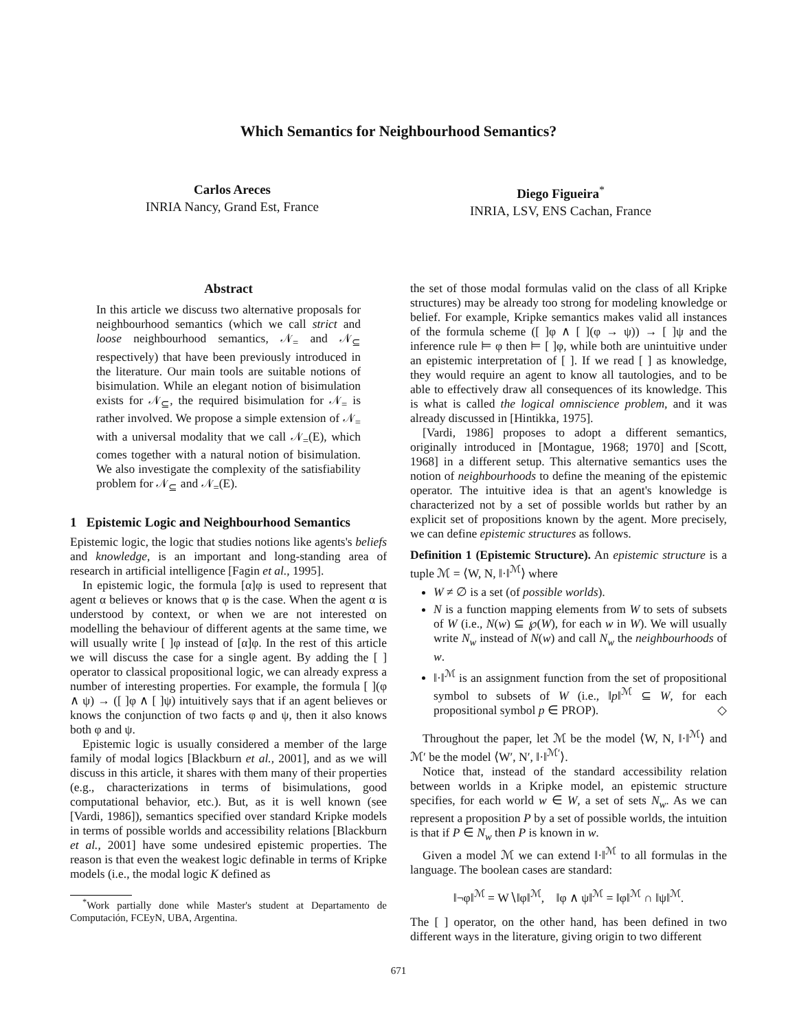Which Semantics for Neighbourhood Semantics?
Carlos Areces
INRIA Nancy, Grand Est, France
Diego Figueira<sup>*</sup>
INRIA, LSV, ENS Cachan, France
Abstract
In this article we discuss two alternative proposals for neighbourhood semantics (which we call strict and loose neighbourhood semantics, 𝒩<sub>=</sub> and 𝒩<sub>⊆</sub> respectively) that have been previously introduced in the literature. Our main tools are suitable notions of bisimulation. While an elegant notion of bisimulation exists for 𝒩<sub>⊆</sub>, the required bisimulation for 𝒩<sub>=</sub> is rather involved. We propose a simple extension of 𝒩<sub>=</sub> with a universal modality that we call 𝒩<sub>=</sub>(E), which comes together with a natural notion of bisimulation. We also investigate the complexity of the satisfiability problem for 𝒩<sub>⊆</sub> and 𝒩<sub>=</sub>(E).
1 Epistemic Logic and Neighbourhood Semantics
Epistemic logic, the logic that studies notions like agents's beliefs and knowledge, is an important and long-standing area of research in artificial intelligence [Fagin et al., 1995].
In epistemic logic, the formula [α]φ is used to represent that agent α believes or knows that φ is the case. When the agent α is understood by context, or when we are not interested on modelling the behaviour of different agents at the same time, we will usually write [ ]φ instead of [α]φ. In the rest of this article we will discuss the case for a single agent. By adding the [ ] operator to classical propositional logic, we can already express a number of interesting properties. For example, the formula [ ](φ ∧ ψ) → ([ ]φ ∧ [ ]ψ) intuitively says that if an agent believes or knows the conjunction of two facts φ and ψ, then it also knows both φ and ψ.
Epistemic logic is usually considered a member of the large family of modal logics [Blackburn et al., 2001], and as we will discuss in this article, it shares with them many of their properties (e.g., characterizations in terms of bisimulations, good computational behavior, etc.). But, as it is well known (see [Vardi, 1986]), semantics specified over standard Kripke models in terms of possible worlds and accessibility relations [Blackburn et al., 2001] have some undesired epistemic properties. The reason is that even the weakest logic definable in terms of Kripke models (i.e., the modal logic K defined as
<sup>*</sup> Work partially done while Master's student at Departamento de Computación, FCEyN, UBA, Argentina.
the set of those modal formulas valid on the class of all Kripke structures) may be already too strong for modeling knowledge or belief. For example, Kripke semantics makes valid all instances of the formula scheme ([ ]φ ∧ [ ](φ → ψ)) → [ ]ψ and the inference rule ⊨ φ then ⊨ [ ]φ, while both are unintuitive under an epistemic interpretation of [ ]. If we read [ ] as knowledge, they would require an agent to know all tautologies, and to be able to effectively draw all consequences of its knowledge. This is what is called the logical omniscience problem, and it was already discussed in [Hintikka, 1975].
[Vardi, 1986] proposes to adopt a different semantics, originally introduced in [Montague, 1968; 1970] and [Scott, 1968] in a different setup. This alternative semantics uses the notion of neighbourhoods to define the meaning of the epistemic operator. The intuitive idea is that an agent's knowledge is characterized not by a set of possible worlds but rather by an explicit set of propositions known by the agent. More precisely, we can define epistemic structures as follows.
Definition 1 (Epistemic Structure). An epistemic structure is a tuple ℳ = ⟨W, N, ‖·‖<sup>ℳ</sup>⟩ where
W ≠ ∅ is a set (of possible worlds).
N is a function mapping elements from W to sets of subsets of W (i.e., N(w) ⊆ ℘(W), for each w in W). We will usually write N<sub>w</sub> instead of N(w) and call N<sub>w</sub> the neighbourhoods of w.
‖·‖<sup>ℳ</sup> is an assignment function from the set of propositional symbol to subsets of W (i.e., ‖p‖<sup>ℳ</sup> ⊆ W, for each propositional symbol p ∈ PROP). ◇
Throughout the paper, let ℳ be the model ⟨W, N, ‖·‖<sup>ℳ</sup>⟩ and ℳ′ be the model ⟨W′, N′, ‖·‖<sup>ℳ′</sup>⟩.
Notice that, instead of the standard accessibility relation between worlds in a Kripke model, an epistemic structure specifies, for each world w ∈ W, a set of sets N<sub>w</sub>. As we can represent a proposition P by a set of possible worlds, the intuition is that if P ∈ N<sub>w</sub> then P is known in w.
Given a model ℳ we can extend ‖·‖<sup>ℳ</sup> to all formulas in the language. The boolean cases are standard:
‖¬φ‖<sup>ℳ</sup> = W∖‖φ‖<sup>ℳ</sup>, ‖φ ∧ ψ‖<sup>ℳ</sup> = ‖φ‖<sup>ℳ</sup> ∩ ‖ψ‖<sup>ℳ</sup>.
The [ ] operator, on the other hand, has been defined in two different ways in the literature, giving origin to two different
671